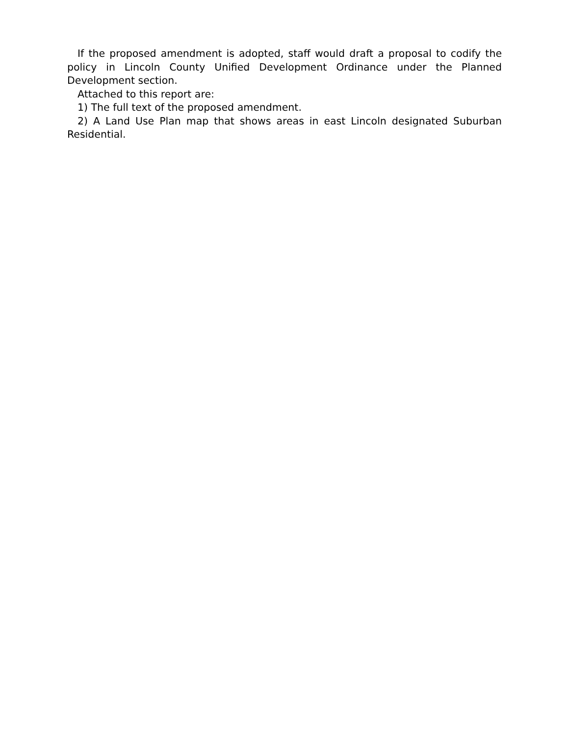If the proposed amendment is adopted, staff would draft a proposal to codify the policy in Lincoln County Unified Development Ordinance under the Planned Development section.
Attached to this report are:
1) The full text of the proposed amendment.
2) A Land Use Plan map that shows areas in east Lincoln designated Suburban Residential.